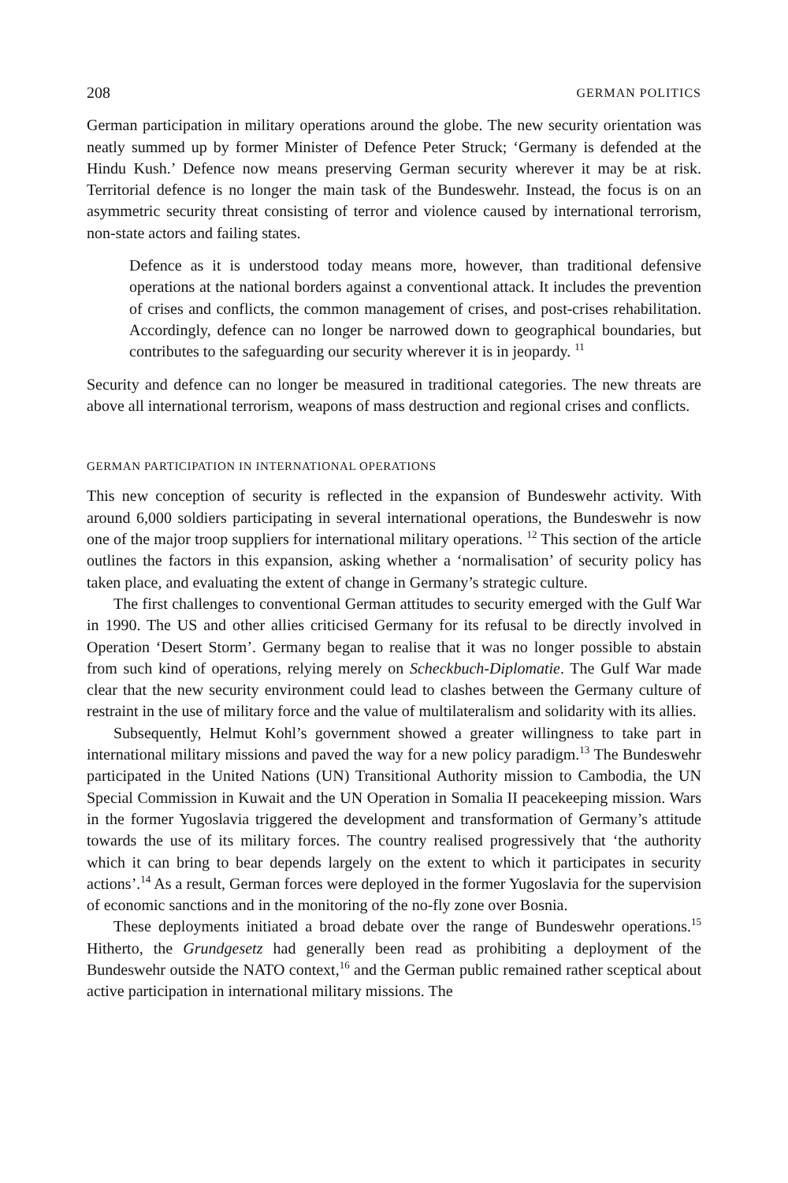208 GERMAN POLITICS
German participation in military operations around the globe. The new security orientation was neatly summed up by former Minister of Defence Peter Struck; ‘Germany is defended at the Hindu Kush.’ Defence now means preserving German security wherever it may be at risk. Territorial defence is no longer the main task of the Bundeswehr. Instead, the focus is on an asymmetric security threat consisting of terror and violence caused by international terrorism, non-state actors and failing states.
Defence as it is understood today means more, however, than traditional defensive operations at the national borders against a conventional attack. It includes the prevention of crises and conflicts, the common management of crises, and post-crises rehabilitation. Accordingly, defence can no longer be narrowed down to geographical boundaries, but contributes to the safeguarding our security wherever it is in jeopardy. <sup>11</sup>
Security and defence can no longer be measured in traditional categories. The new threats are above all international terrorism, weapons of mass destruction and regional crises and conflicts.
GERMAN PARTICIPATION IN INTERNATIONAL OPERATIONS
This new conception of security is reflected in the expansion of Bundeswehr activity. With around 6,000 soldiers participating in several international operations, the Bundeswehr is now one of the major troop suppliers for international military operations. <sup>12</sup> This section of the article outlines the factors in this expansion, asking whether a ‘normalisation’ of security policy has taken place, and evaluating the extent of change in Germany’s strategic culture.
The first challenges to conventional German attitudes to security emerged with the Gulf War in 1990. The US and other allies criticised Germany for its refusal to be directly involved in Operation ‘Desert Storm’. Germany began to realise that it was no longer possible to abstain from such kind of operations, relying merely on Scheckbuch-Diplomatie. The Gulf War made clear that the new security environment could lead to clashes between the Germany culture of restraint in the use of military force and the value of multilateralism and solidarity with its allies.
Subsequently, Helmut Kohl’s government showed a greater willingness to take part in international military missions and paved the way for a new policy paradigm.<sup>13</sup> The Bundeswehr participated in the United Nations (UN) Transitional Authority mission to Cambodia, the UN Special Commission in Kuwait and the UN Operation in Somalia II peacekeeping mission. Wars in the former Yugoslavia triggered the development and transformation of Germany’s attitude towards the use of its military forces. The country realised progressively that ‘the authority which it can bring to bear depends largely on the extent to which it participates in security actions’.<sup>14</sup> As a result, German forces were deployed in the former Yugoslavia for the supervision of economic sanctions and in the monitoring of the no-fly zone over Bosnia.
These deployments initiated a broad debate over the range of Bundeswehr operations.<sup>15</sup> Hitherto, the Grundgesetz had generally been read as prohibiting a deployment of the Bundeswehr outside the NATO context,<sup>16</sup> and the German public remained rather sceptical about active participation in international military missions. The